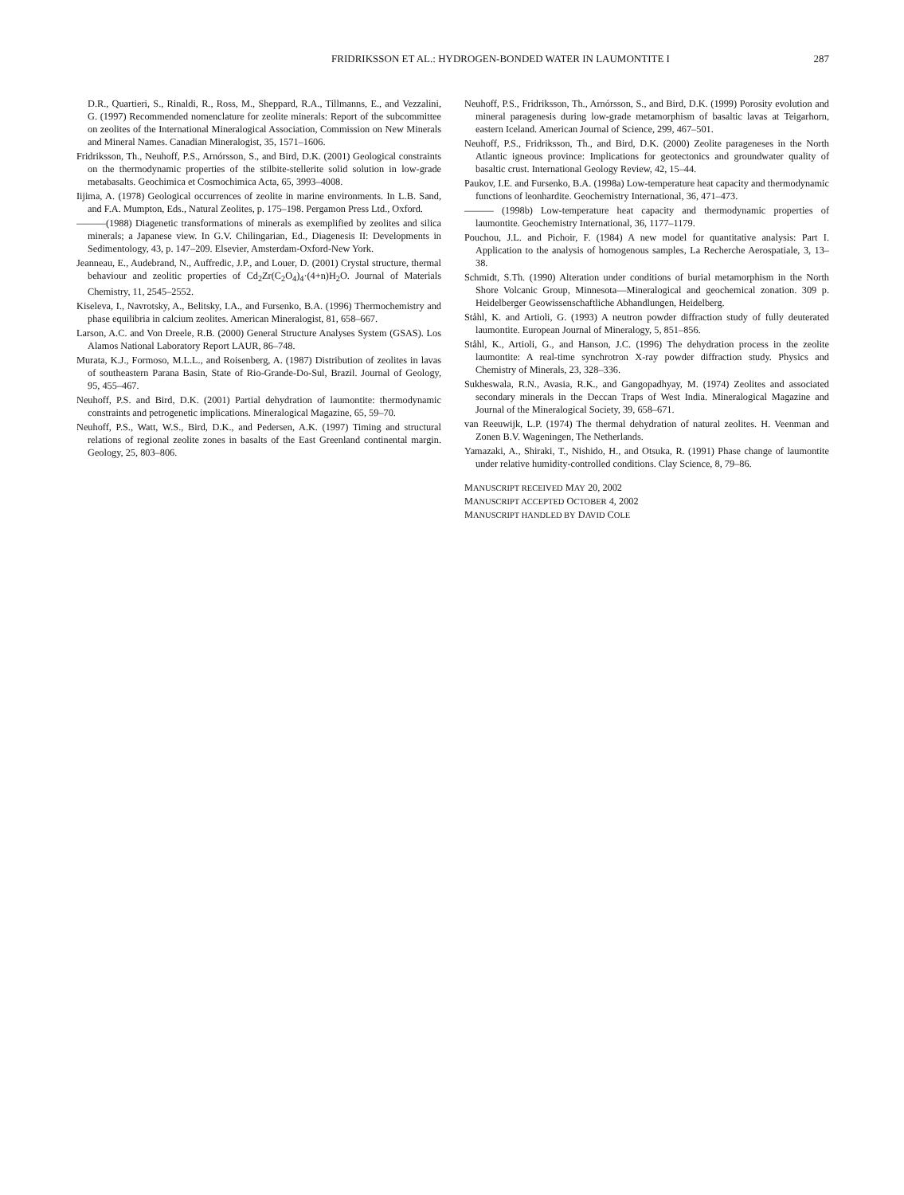FRIDRIKSSON ET AL.: HYDROGEN-BONDED WATER IN LAUMONTITE I
287
D.R., Quartieri, S., Rinaldi, R., Ross, M., Sheppard, R.A., Tillmanns, E., and Vezzalini, G. (1997) Recommended nomenclature for zeolite minerals: Report of the subcommittee on zeolites of the International Mineralogical Association, Commission on New Minerals and Mineral Names. Canadian Mineralogist, 35, 1571–1606.
Fridriksson, Th., Neuhoff, P.S., Arnórsson, S., and Bird, D.K. (2001) Geological constraints on the thermodynamic properties of the stilbite-stellerite solid solution in low-grade metabasalts. Geochimica et Cosmochimica Acta, 65, 3993–4008.
Iijima, A. (1978) Geological occurrences of zeolite in marine environments. In L.B. Sand, and F.A. Mumpton, Eds., Natural Zeolites, p. 175–198. Pergamon Press Ltd., Oxford.
———(1988) Diagenetic transformations of minerals as exemplified by zeolites and silica minerals; a Japanese view. In G.V. Chilingarian, Ed., Diagenesis II: Developments in Sedimentology, 43, p. 147–209. Elsevier, Amsterdam-Oxford-New York.
Jeanneau, E., Audebrand, N., Auffredic, J.P., and Louer, D. (2001) Crystal structure, thermal behaviour and zeolitic properties of Cd<sub>2</sub>Zr(C<sub>2</sub>O<sub>4</sub>)<sub>4</sub>·(4+n)H<sub>2</sub>O. Journal of Materials Chemistry, 11, 2545–2552.
Kiseleva, I., Navrotsky, A., Belitsky, I.A., and Fursenko, B.A. (1996) Thermochemistry and phase equilibria in calcium zeolites. American Mineralogist, 81, 658–667.
Larson, A.C. and Von Dreele, R.B. (2000) General Structure Analyses System (GSAS). Los Alamos National Laboratory Report LAUR, 86–748.
Murata, K.J., Formoso, M.L.L., and Roisenberg, A. (1987) Distribution of zeolites in lavas of southeastern Parana Basin, State of Rio-Grande-Do-Sul, Brazil. Journal of Geology, 95, 455–467.
Neuhoff, P.S. and Bird, D.K. (2001) Partial dehydration of laumontite: thermodynamic constraints and petrogenetic implications. Mineralogical Magazine, 65, 59–70.
Neuhoff, P.S., Watt, W.S., Bird, D.K., and Pedersen, A.K. (1997) Timing and structural relations of regional zeolite zones in basalts of the East Greenland continental margin. Geology, 25, 803–806.
Neuhoff, P.S., Fridriksson, Th., Arnórsson, S., and Bird, D.K. (1999) Porosity evolution and mineral paragenesis during low-grade metamorphism of basaltic lavas at Teigarhorn, eastern Iceland. American Journal of Science, 299, 467–501.
Neuhoff, P.S., Fridriksson, Th., and Bird, D.K. (2000) Zeolite parageneses in the North Atlantic igneous province: Implications for geotectonics and groundwater quality of basaltic crust. International Geology Review, 42, 15–44.
Paukov, I.E. and Fursenko, B.A. (1998a) Low-temperature heat capacity and thermodynamic functions of leonhardite. Geochemistry International, 36, 471–473.
——— (1998b) Low-temperature heat capacity and thermodynamic properties of laumontite. Geochemistry International, 36, 1177–1179.
Pouchou, J.L. and Pichoir, F. (1984) A new model for quantitative analysis: Part I. Application to the analysis of homogenous samples, La Recherche Aerospatiale, 3, 13–38.
Schmidt, S.Th. (1990) Alteration under conditions of burial metamorphism in the North Shore Volcanic Group, Minnesota—Mineralogical and geochemical zonation. 309 p. Heidelberger Geowissenschaftliche Abhandlungen, Heidelberg.
Ståhl, K. and Artioli, G. (1993) A neutron powder diffraction study of fully deuterated laumontite. European Journal of Mineralogy, 5, 851–856.
Ståhl, K., Artioli, G., and Hanson, J.C. (1996) The dehydration process in the zeolite laumontite: A real-time synchrotron X-ray powder diffraction study. Physics and Chemistry of Minerals, 23, 328–336.
Sukheswala, R.N., Avasia, R.K., and Gangopadhyay, M. (1974) Zeolites and associated secondary minerals in the Deccan Traps of West India. Mineralogical Magazine and Journal of the Mineralogical Society, 39, 658–671.
van Reeuwijk, L.P. (1974) The thermal dehydration of natural zeolites. H. Veenman and Zonen B.V. Wageningen, The Netherlands.
Yamazaki, A., Shiraki, T., Nishido, H., and Otsuka, R. (1991) Phase change of laumontite under relative humidity-controlled conditions. Clay Science, 8, 79–86.
MANUSCRIPT RECEIVED MAY 20, 2002
MANUSCRIPT ACCEPTED OCTOBER 4, 2002
MANUSCRIPT HANDLED BY DAVID COLE